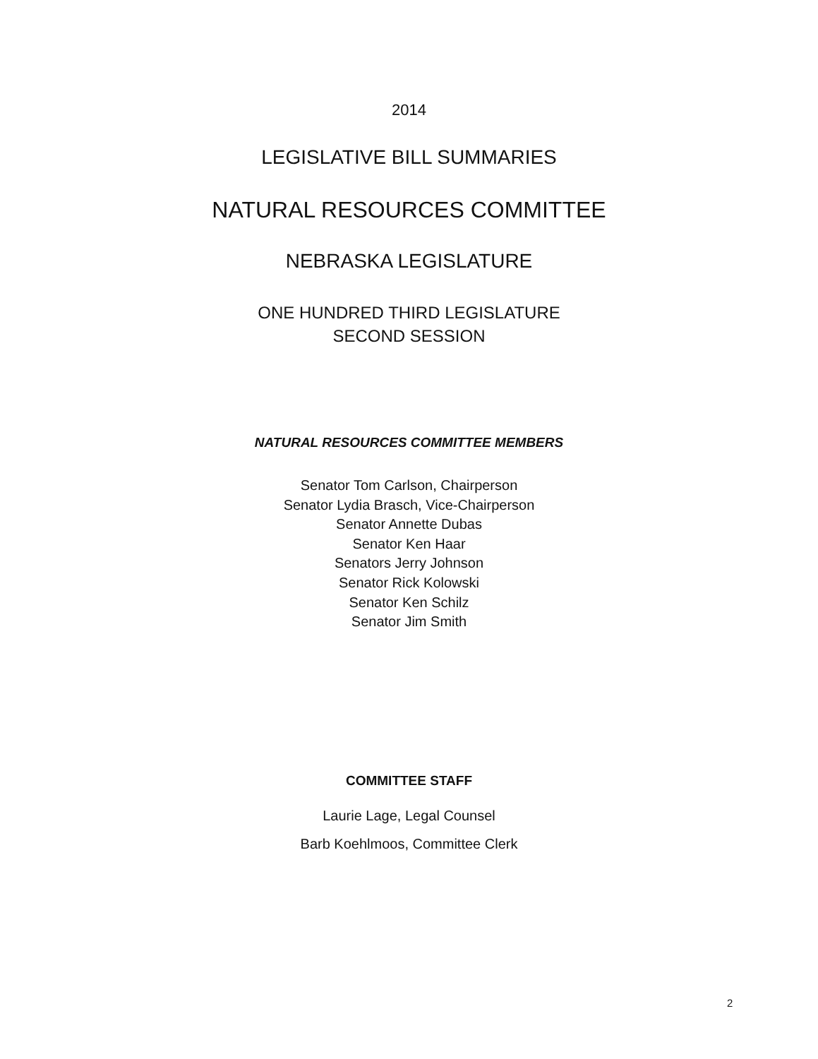2014
LEGISLATIVE BILL SUMMARIES
NATURAL RESOURCES COMMITTEE
NEBRASKA LEGISLATURE
ONE HUNDRED THIRD LEGISLATURE
SECOND SESSION
NATURAL RESOURCES COMMITTEE MEMBERS
Senator Tom Carlson, Chairperson
Senator Lydia Brasch, Vice-Chairperson
Senator Annette Dubas
Senator Ken Haar
Senators Jerry Johnson
Senator Rick Kolowski
Senator Ken Schilz
Senator Jim Smith
COMMITTEE STAFF
Laurie Lage, Legal Counsel
Barb Koehlmoos, Committee Clerk
2